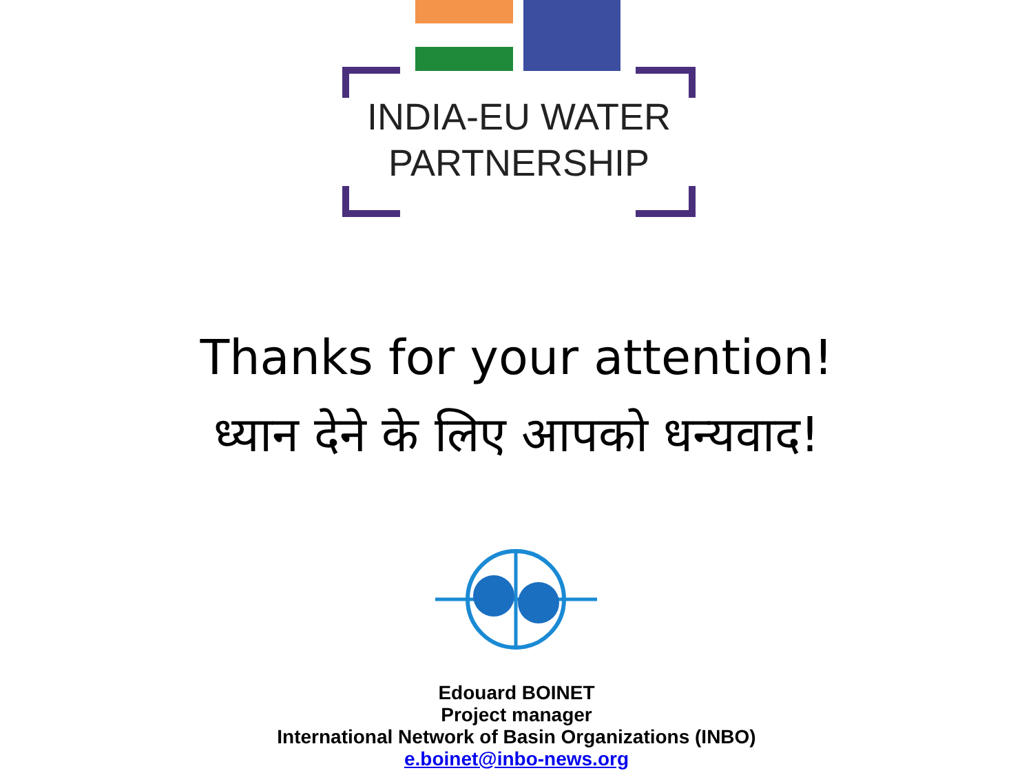INDIA-EU WATER
PARTNERSHIP
Thanks for your attention!
ध्यान देने के लिए आपको धन्यवाद!
Edouard BOINET
Project manager
International Network of Basin Organizations (INBO)
e.boinet@inbo-news.org